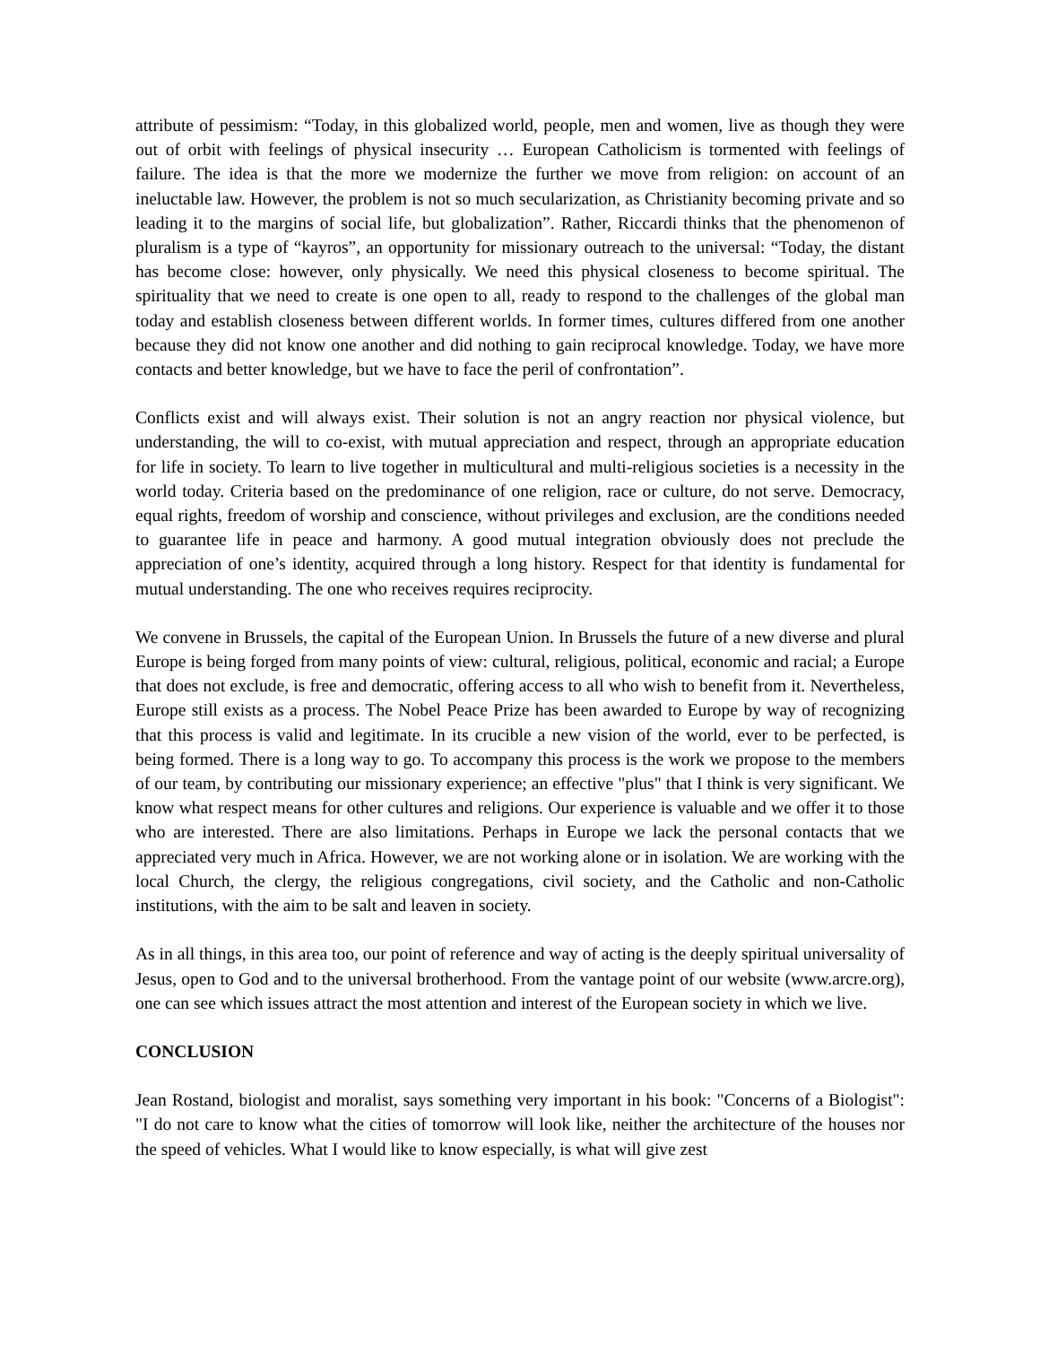attribute of pessimism: “Today, in this globalized world, people, men and women, live as though they were out of orbit with feelings of physical insecurity … European Catholicism is tormented with feelings of failure. The idea is that the more we modernize the further we move from religion: on account of an ineluctable law. However, the problem is not so much secularization, as Christianity becoming private and so leading it to the margins of social life, but globalization”. Rather, Riccardi thinks that the phenomenon of pluralism is a type of “kayros”, an opportunity for missionary outreach to the universal: “Today, the distant has become close: however, only physically. We need this physical closeness to become spiritual. The spirituality that we need to create is one open to all, ready to respond to the challenges of the global man today and establish closeness between different worlds. In former times, cultures differed from one another because they did not know one another and did nothing to gain reciprocal knowledge. Today, we have more contacts and better knowledge, but we have to face the peril of confrontation”.
Conflicts exist and will always exist. Their solution is not an angry reaction nor physical violence, but understanding, the will to co-exist, with mutual appreciation and respect, through an appropriate education for life in society. To learn to live together in multicultural and multi-religious societies is a necessity in the world today. Criteria based on the predominance of one religion, race or culture, do not serve. Democracy, equal rights, freedom of worship and conscience, without privileges and exclusion, are the conditions needed to guarantee life in peace and harmony. A good mutual integration obviously does not preclude the appreciation of one’s identity, acquired through a long history. Respect for that identity is fundamental for mutual understanding. The one who receives requires reciprocity.
We convene in Brussels, the capital of the European Union. In Brussels the future of a new diverse and plural Europe is being forged from many points of view: cultural, religious, political, economic and racial; a Europe that does not exclude, is free and democratic, offering access to all who wish to benefit from it. Nevertheless, Europe still exists as a process. The Nobel Peace Prize has been awarded to Europe by way of recognizing that this process is valid and legitimate. In its crucible a new vision of the world, ever to be perfected, is being formed. There is a long way to go. To accompany this process is the work we propose to the members of our team, by contributing our missionary experience; an effective "plus" that I think is very significant. We know what respect means for other cultures and religions. Our experience is valuable and we offer it to those who are interested. There are also limitations. Perhaps in Europe we lack the personal contacts that we appreciated very much in Africa. However, we are not working alone or in isolation. We are working with the local Church, the clergy, the religious congregations, civil society, and the Catholic and non-Catholic institutions, with the aim to be salt and leaven in society.
As in all things, in this area too, our point of reference and way of acting is the deeply spiritual universality of Jesus, open to God and to the universal brotherhood. From the vantage point of our website (www.arcre.org), one can see which issues attract the most attention and interest of the European society in which we live.
CONCLUSION
Jean Rostand, biologist and moralist, says something very important in his book: "Concerns of a Biologist": "I do not care to know what the cities of tomorrow will look like, neither the architecture of the houses nor the speed of vehicles. What I would like to know especially, is what will give zest